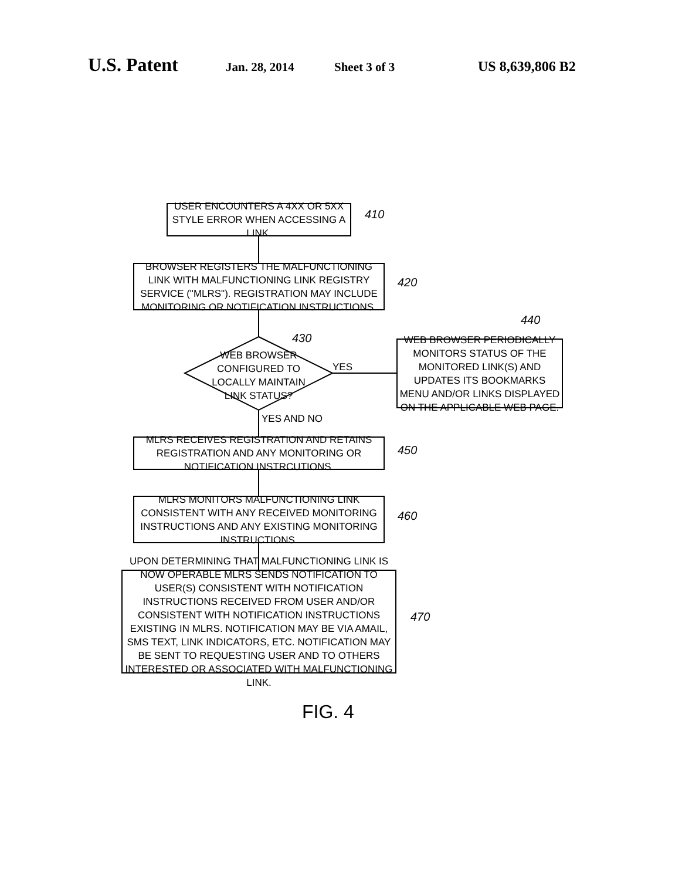U.S. Patent Jan. 28, 2014 Sheet 3 of 3 US 8,639,806 B2
USER ENCOUNTERS A 4XX OR 5XX STYLE ERROR WHEN ACCESSING A LINK.
410
BROWSER REGISTERS THE MALFUNCTIONING LINK WITH MALFUNCTIONING LINK REGISTRY SERVICE ("MLRS"). REGISTRATION MAY INCLUDE MONITORING OR NOTIFICATION INSTRUCTIONS.
420
WEB BROWSER CONFIGURED TO LOCALLY MAINTAIN LINK STATUS?
430
YES
WEB BROWSER PERIODICALLY MONITORS STATUS OF THE MONITORED LINK(S) AND UPDATES ITS BOOKMARKS MENU AND/OR LINKS DISPLAYED ON THE APPLICABLE WEB PAGE.
440
YES AND NO
MLRS RECEIVES REGISTRATION AND RETAINS REGISTRATION AND ANY MONITORING OR NOTIFICATION INSTRCUTIONS.
450
MLRS MONITORS MALFUNCTIONING LINK CONSISTENT WITH ANY RECEIVED MONITORING INSTRUCTIONS AND ANY EXISTING MONITORING INSTRUCTIONS.
460
UPON DETERMINING THAT MALFUNCTIONING LINK IS NOW OPERABLE MLRS SENDS NOTIFICATION TO USER(S) CONSISTENT WITH NOTIFICATION INSTRUCTIONS RECEIVED FROM USER AND/OR CONSISTENT WITH NOTIFICATION INSTRUCTIONS EXISTING IN MLRS. NOTIFICATION MAY BE VIA AMAIL, SMS TEXT, LINK INDICATORS, ETC. NOTIFICATION MAY BE SENT TO REQUESTING USER AND TO OTHERS INTERESTED OR ASSOCIATED WITH MALFUNCTIONING LINK.
470
FIG. 4